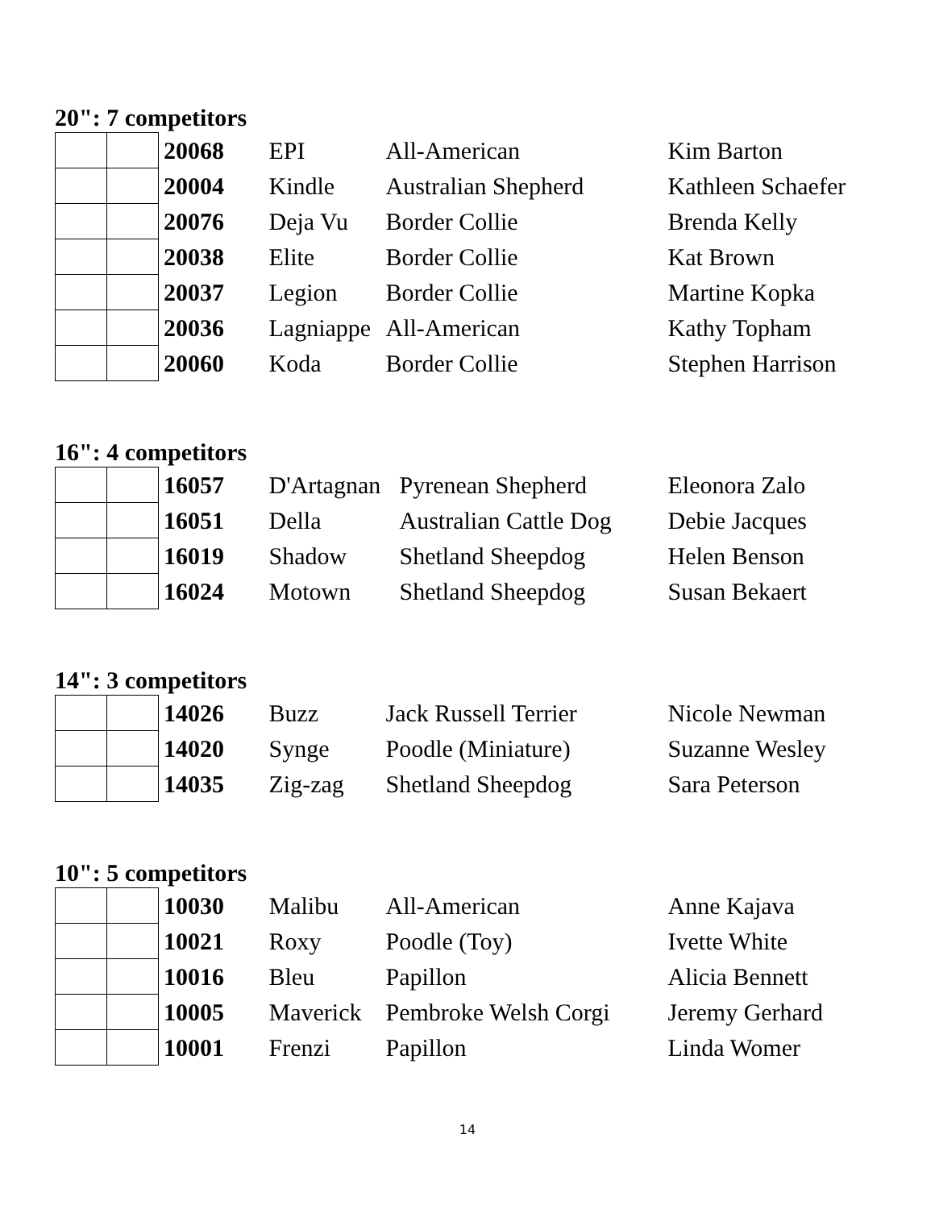20": 7 competitors
| | | 20068 | EPI | All-American | Kim Barton |
| | | 20004 | Kindle | Australian Shepherd | Kathleen Schaefer |
| | | 20076 | Deja Vu | Border Collie | Brenda Kelly |
| | | 20038 | Elite | Border Collie | Kat Brown |
| | | 20037 | Legion | Border Collie | Martine Kopka |
| | | 20036 | Lagniappe | All-American | Kathy Topham |
| | | 20060 | Koda | Border Collie | Stephen Harrison |
16": 4 competitors
| | | 16057 | D'Artagnan | Pyrenean Shepherd | Eleonora Zalo |
| | | 16051 | Della | Australian Cattle Dog | Debie Jacques |
| | | 16019 | Shadow | Shetland Sheepdog | Helen Benson |
| | | 16024 | Motown | Shetland Sheepdog | Susan Bekaert |
14": 3 competitors
| | | 14026 | Buzz | Jack Russell Terrier | Nicole Newman |
| | | 14020 | Synge | Poodle (Miniature) | Suzanne Wesley |
| | | 14035 | Zig-zag | Shetland Sheepdog | Sara Peterson |
10": 5 competitors
| | | 10030 | Malibu | All-American | Anne Kajava |
| | | 10021 | Roxy | Poodle (Toy) | Ivette White |
| | | 10016 | Bleu | Papillon | Alicia Bennett |
| | | 10005 | Maverick | Pembroke Welsh Corgi | Jeremy Gerhard |
| | | 10001 | Frenzi | Papillon | Linda Womer |
14